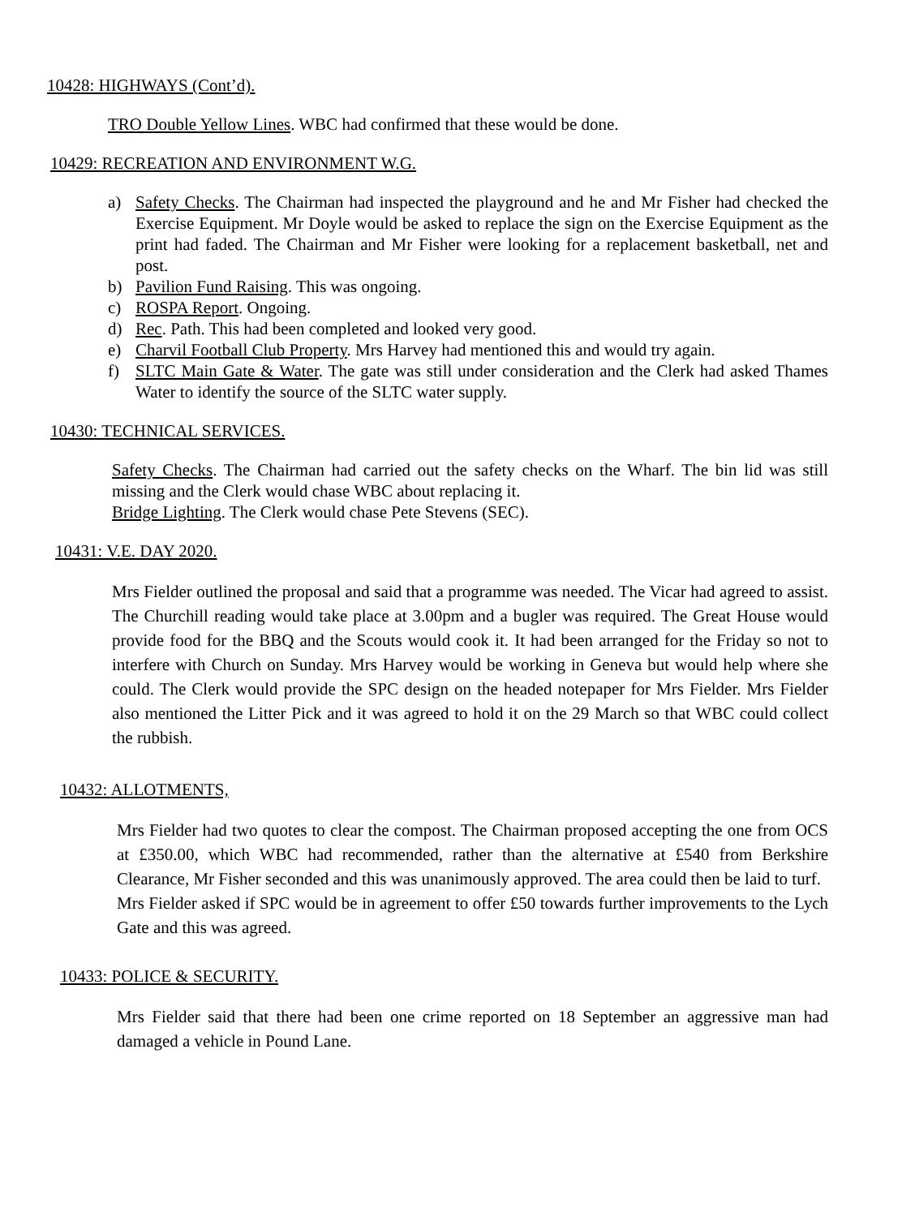10428: HIGHWAYS (Cont’d).
TRO Double Yellow Lines. WBC had confirmed that these would be done.
10429: RECREATION AND ENVIRONMENT W.G.
a) Safety Checks. The Chairman had inspected the playground and he and Mr Fisher had checked the Exercise Equipment. Mr Doyle would be asked to replace the sign on the Exercise Equipment as the print had faded. The Chairman and Mr Fisher were looking for a replacement basketball, net and post.
b) Pavilion Fund Raising. This was ongoing.
c) ROSPA Report. Ongoing.
d) Rec. Path. This had been completed and looked very good.
e) Charvil Football Club Property. Mrs Harvey had mentioned this and would try again.
f) SLTC Main Gate & Water. The gate was still under consideration and the Clerk had asked Thames Water to identify the source of the SLTC water supply.
10430: TECHNICAL SERVICES.
Safety Checks. The Chairman had carried out the safety checks on the Wharf. The bin lid was still missing and the Clerk would chase WBC about replacing it.
Bridge Lighting. The Clerk would chase Pete Stevens (SEC).
10431: V.E. DAY 2020.
Mrs Fielder outlined the proposal and said that a programme was needed. The Vicar had agreed to assist. The Churchill reading would take place at 3.00pm and a bugler was required. The Great House would provide food for the BBQ and the Scouts would cook it. It had been arranged for the Friday so not to interfere with Church on Sunday. Mrs Harvey would be working in Geneva but would help where she could. The Clerk would provide the SPC design on the headed notepaper for Mrs Fielder. Mrs Fielder also mentioned the Litter Pick and it was agreed to hold it on the 29 March so that WBC could collect the rubbish.
10432: ALLOTMENTS,
Mrs Fielder had two quotes to clear the compost. The Chairman proposed accepting the one from OCS at £350.00, which WBC had recommended, rather than the alternative at £540 from Berkshire Clearance, Mr Fisher seconded and this was unanimously approved. The area could then be laid to turf.
Mrs Fielder asked if SPC would be in agreement to offer £50 towards further improvements to the Lych Gate and this was agreed.
10433: POLICE & SECURITY.
Mrs Fielder said that there had been one crime reported on 18 September an aggressive man had damaged a vehicle in Pound Lane.